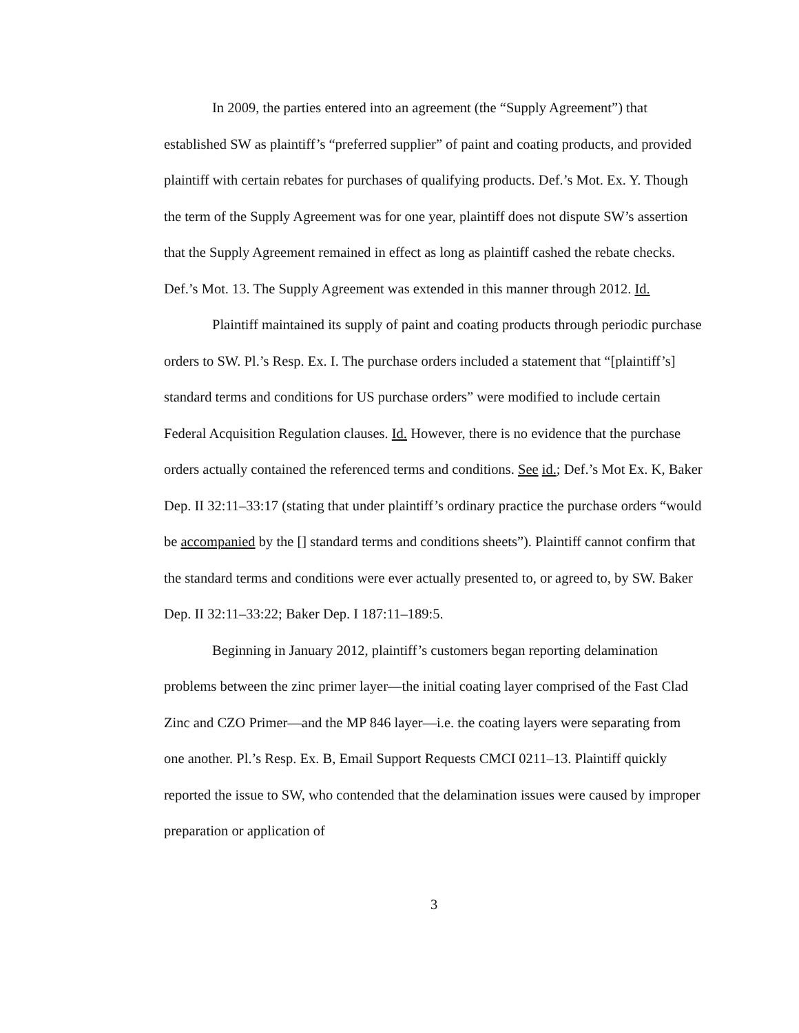In 2009, the parties entered into an agreement (the “Supply Agreement”) that established SW as plaintiff’s “preferred supplier” of paint and coating products, and provided plaintiff with certain rebates for purchases of qualifying products. Def.’s Mot. Ex. Y. Though the term of the Supply Agreement was for one year, plaintiff does not dispute SW’s assertion that the Supply Agreement remained in effect as long as plaintiff cashed the rebate checks. Def.’s Mot. 13. The Supply Agreement was extended in this manner through 2012. Id.
Plaintiff maintained its supply of paint and coating products through periodic purchase orders to SW. Pl.’s Resp. Ex. I. The purchase orders included a statement that “[plaintiff’s] standard terms and conditions for US purchase orders” were modified to include certain Federal Acquisition Regulation clauses. Id. However, there is no evidence that the purchase orders actually contained the referenced terms and conditions. See id.; Def.’s Mot Ex. K, Baker Dep. II 32:11–33:17 (stating that under plaintiff’s ordinary practice the purchase orders “would be accompanied by the [] standard terms and conditions sheets”). Plaintiff cannot confirm that the standard terms and conditions were ever actually presented to, or agreed to, by SW. Baker Dep. II 32:11–33:22; Baker Dep. I 187:11–189:5.
Beginning in January 2012, plaintiff’s customers began reporting delamination problems between the zinc primer layer—the initial coating layer comprised of the Fast Clad Zinc and CZO Primer—and the MP 846 layer—i.e. the coating layers were separating from one another. Pl.’s Resp. Ex. B, Email Support Requests CMCI 0211–13. Plaintiff quickly reported the issue to SW, who contended that the delamination issues were caused by improper preparation or application of
3